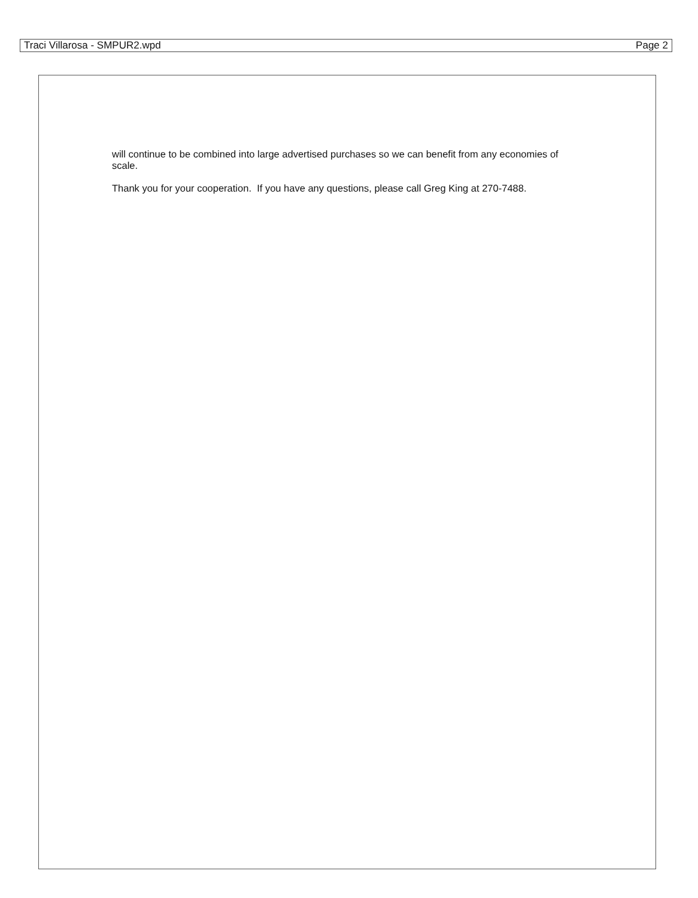Traci Villarosa - SMPUR2.wpd Page 2
will continue to be combined into large advertised purchases so we can benefit from any economies of scale.
Thank you for your cooperation. If you have any questions, please call Greg King at 270-7488.